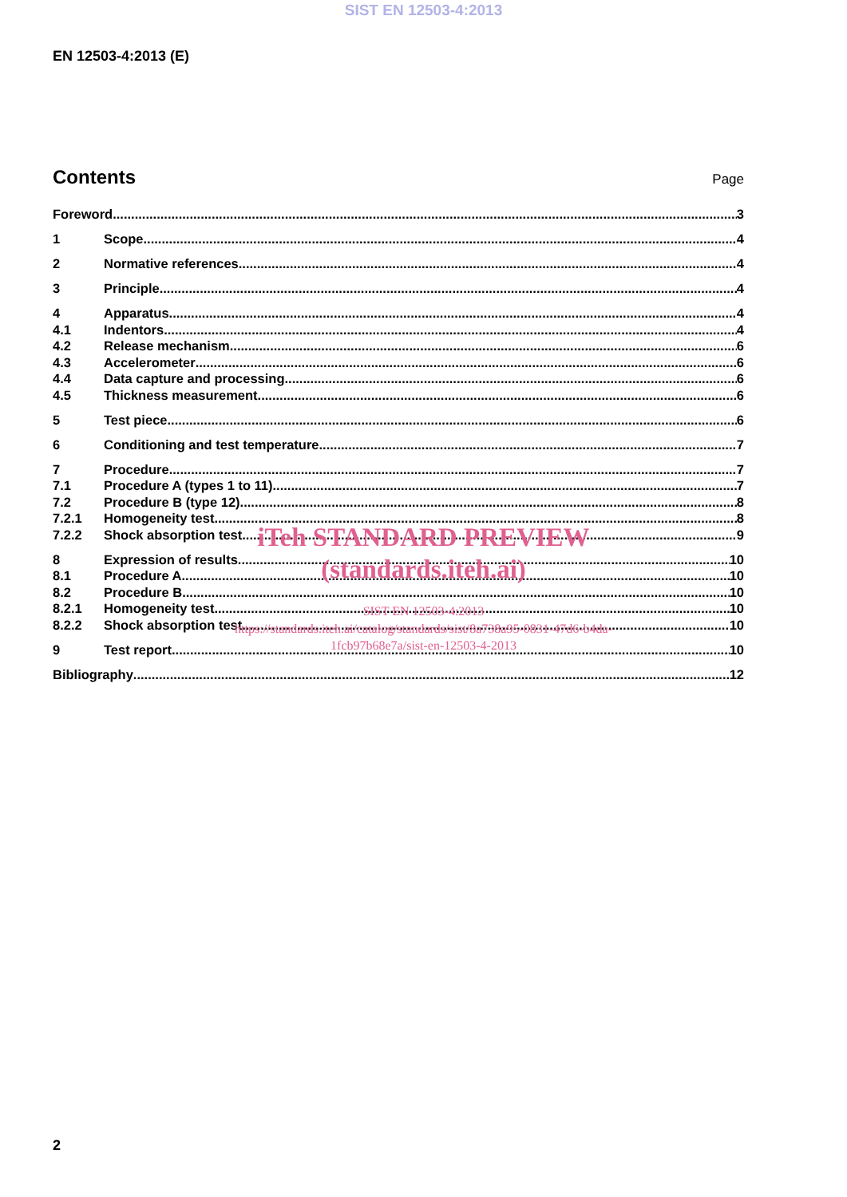SIST EN 12503-4:2013
EN 12503-4:2013 (E)
Contents
Page
Foreword 3
1 Scope 4
2 Normative references 4
3 Principle 4
4 Apparatus 4
4.1 Indentors 4
4.2 Release mechanism 6
4.3 Accelerometer 6
4.4 Data capture and processing 6
4.5 Thickness measurement 6
5 Test piece 6
6 Conditioning and test temperature 7
7 Procedure 7
7.1 Procedure A (types 1 to 11) 7
7.2 Procedure B (type 12) 8
7.2.1 Homogeneity test 8
7.2.2 Shock absorption test 9
8 Expression of results 10
8.1 Procedure A 10
8.2 Procedure B 10
8.2.1 Homogeneity test 10
8.2.2 Shock absorption test 10
9 Test report 10
Bibliography 12
iTeh STANDARD PREVIEW
(standards.iteh.ai)
SIST EN 12503-4:2013
https://standards.iteh.ai/catalog/standards/sist/8a738a95-0831-47d6-b4da-
1fcb97b68e7a/sist-en-12503-4-2013
2